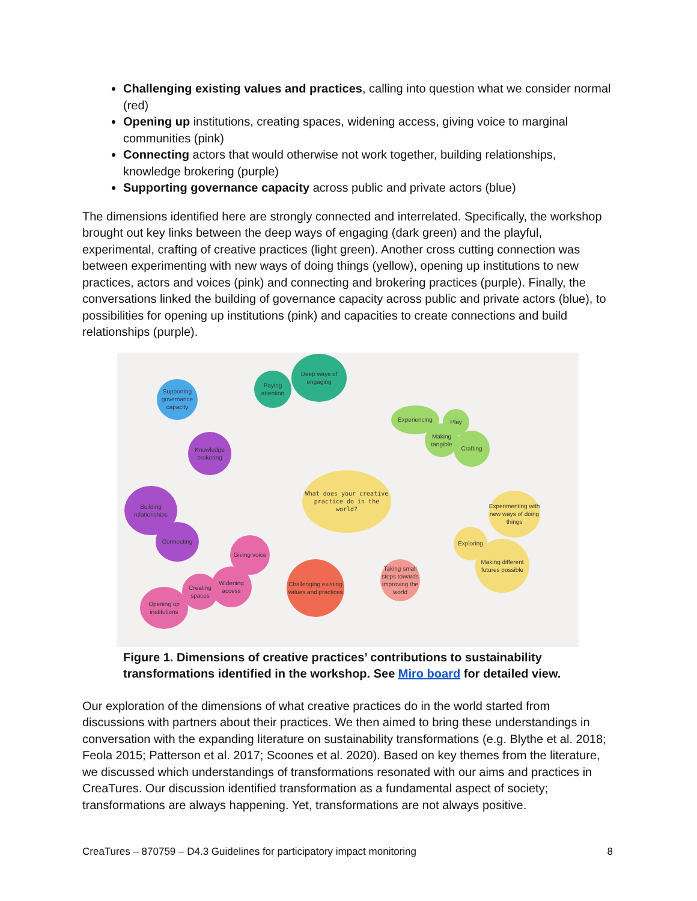Challenging existing values and practices, calling into question what we consider normal (red)
Opening up institutions, creating spaces, widening access, giving voice to marginal communities (pink)
Connecting actors that would otherwise not work together, building relationships, knowledge brokering (purple)
Supporting governance capacity across public and private actors (blue)
The dimensions identified here are strongly connected and interrelated. Specifically, the workshop brought out key links between the deep ways of engaging (dark green) and the playful, experimental, crafting of creative practices (light green). Another cross cutting connection was between experimenting with new ways of doing things (yellow), opening up institutions to new practices, actors and voices (pink) and connecting and brokering practices (purple). Finally, the conversations linked the building of governance capacity across public and private actors (blue), to possibilities for opening up institutions (pink) and capacities to create connections and build relationships (purple).
Deep ways of engaging
Paying attention
Supporting governance capacity
Experiencing
Play
Making tangible
Crafting
Knowledge brokering
What does your creative practice do in the world?
Building relationships
Experimenting with new ways of doing things
Connecting
Exploring
Making different futures possible
Giving voice
Challenging existing values and practices
Taking small steps towards improving the world
Widening access
Creating spaces
Opening up institutions
Figure 1. Dimensions of creative practices’ contributions to sustainability transformations identified in the workshop. See Miro board for detailed view.
Our exploration of the dimensions of what creative practices do in the world started from discussions with partners about their practices. We then aimed to bring these understandings in conversation with the expanding literature on sustainability transformations (e.g. Blythe et al. 2018; Feola 2015; Patterson et al. 2017; Scoones et al. 2020). Based on key themes from the literature, we discussed which understandings of transformations resonated with our aims and practices in CreaTures. Our discussion identified transformation as a fundamental aspect of society; transformations are always happening. Yet, transformations are not always positive.
CreaTures – 870759 – D4.3 Guidelines for participatory impact monitoring 8